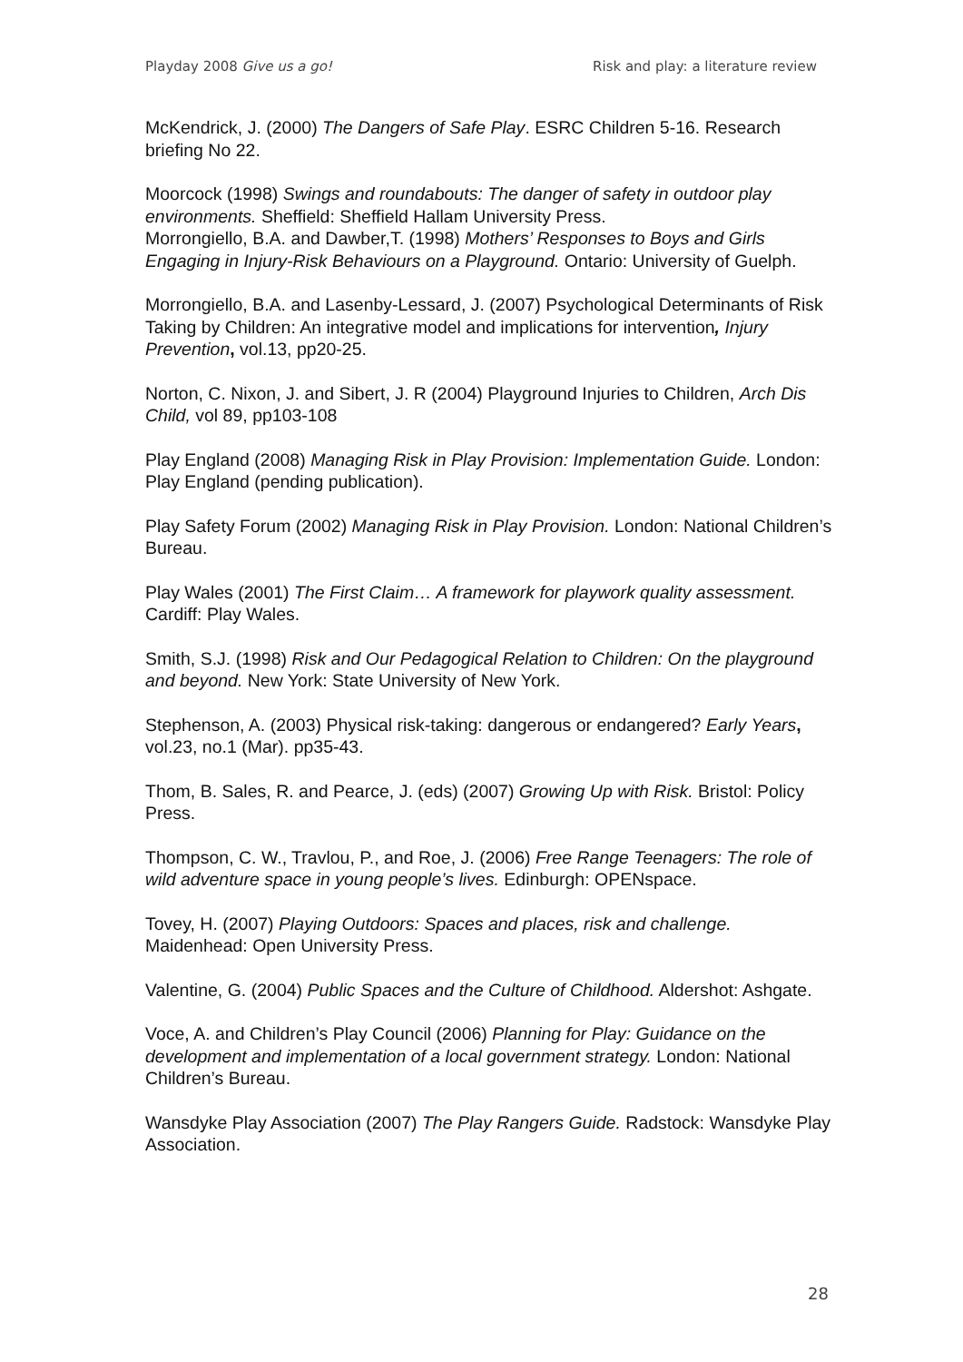Playday 2008 Give us a go! Risk and play: a literature review
McKendrick, J. (2000) The Dangers of Safe Play. ESRC Children 5-16. Research briefing No 22.
Moorcock (1998) Swings and roundabouts: The danger of safety in outdoor play environments. Sheffield: Sheffield Hallam University Press.
Morrongiello, B.A. and Dawber,T. (1998) Mothers’ Responses to Boys and Girls Engaging in Injury-Risk Behaviours on a Playground. Ontario: University of Guelph.
Morrongiello, B.A. and Lasenby-Lessard, J. (2007) Psychological Determinants of Risk Taking by Children: An integrative model and implications for intervention, Injury Prevention, vol.13, pp20-25.
Norton, C. Nixon, J. and Sibert, J. R (2004) Playground Injuries to Children, Arch Dis Child, vol 89, pp103-108
Play England (2008) Managing Risk in Play Provision: Implementation Guide. London: Play England (pending publication).
Play Safety Forum (2002) Managing Risk in Play Provision. London: National Children’s Bureau.
Play Wales (2001) The First Claim… A framework for playwork quality assessment. Cardiff: Play Wales.
Smith, S.J. (1998) Risk and Our Pedagogical Relation to Children: On the playground and beyond. New York: State University of New York.
Stephenson, A. (2003) Physical risk-taking: dangerous or endangered? Early Years, vol.23, no.1 (Mar). pp35-43.
Thom, B. Sales, R. and Pearce, J. (eds) (2007) Growing Up with Risk. Bristol: Policy Press.
Thompson, C. W., Travlou, P., and Roe, J. (2006) Free Range Teenagers: The role of wild adventure space in young people’s lives. Edinburgh: OPENspace.
Tovey, H. (2007) Playing Outdoors: Spaces and places, risk and challenge. Maidenhead: Open University Press.
Valentine, G. (2004) Public Spaces and the Culture of Childhood. Aldershot: Ashgate.
Voce, A. and Children’s Play Council (2006) Planning for Play: Guidance on the development and implementation of a local government strategy. London: National Children’s Bureau.
Wansdyke Play Association (2007) The Play Rangers Guide. Radstock: Wansdyke Play Association.
28